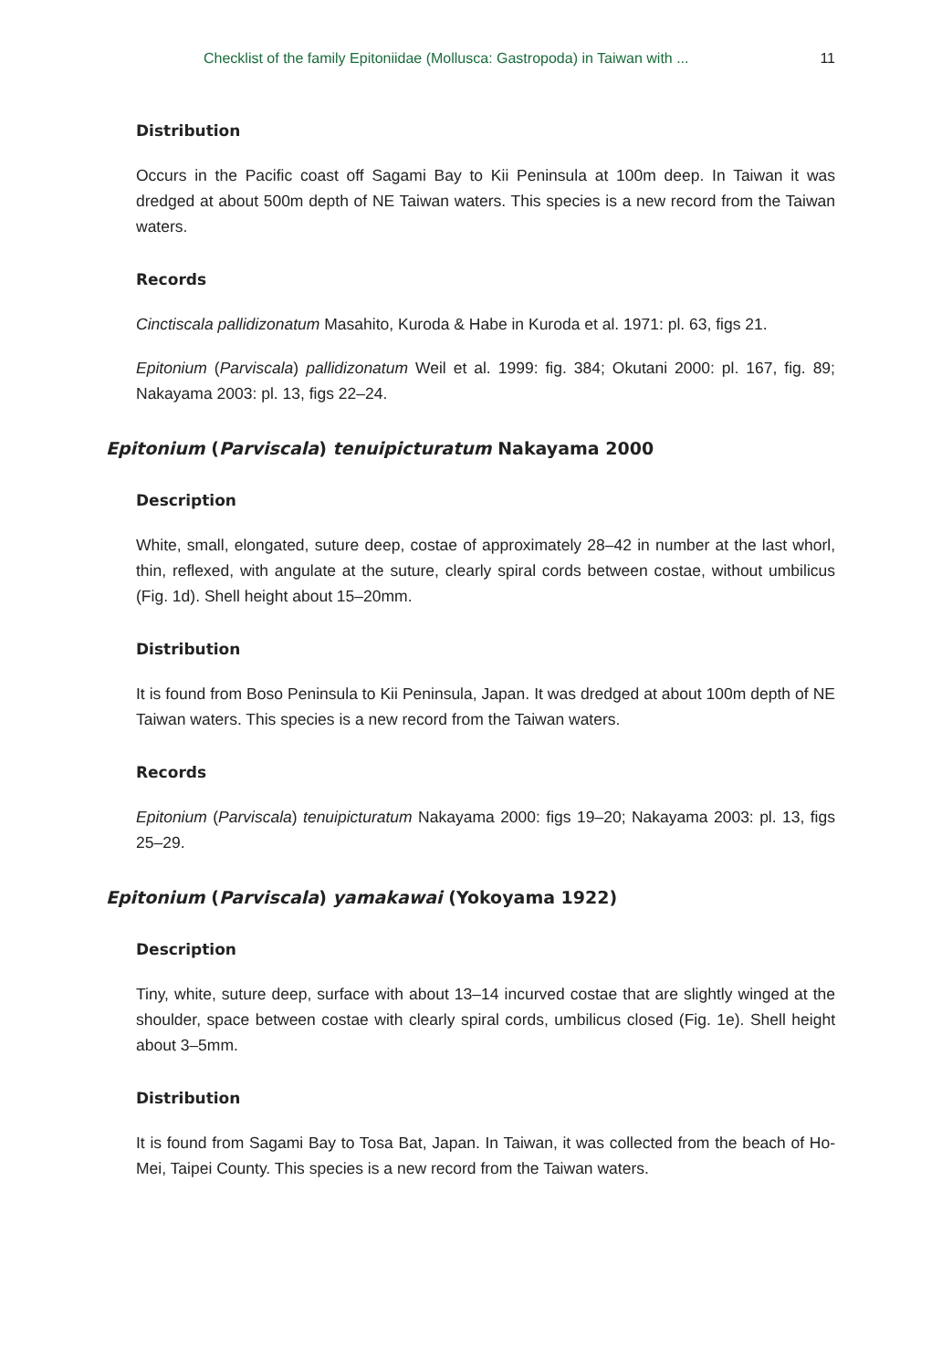Checklist of the family Epitoniidae (Mollusca: Gastropoda) in Taiwan with ... 11
Distribution
Occurs in the Pacific coast off Sagami Bay to Kii Peninsula at 100m deep. In Taiwan it was dredged at about 500m depth of NE Taiwan waters. This species is a new record from the Taiwan waters.
Records
Cinctiscala pallidizonatum Masahito, Kuroda & Habe in Kuroda et al. 1971: pl. 63, figs 21.
Epitonium (Parviscala) pallidizonatum Weil et al. 1999: fig. 384; Okutani 2000: pl. 167, fig. 89; Nakayama 2003: pl. 13, figs 22–24.
Epitonium (Parviscala) tenuipicturatum Nakayama 2000
Description
White, small, elongated, suture deep, costae of approximately 28–42 in number at the last whorl, thin, reflexed, with angulate at the suture, clearly spiral cords between costae, without umbilicus (Fig. 1d). Shell height about 15–20mm.
Distribution
It is found from Boso Peninsula to Kii Peninsula, Japan. It was dredged at about 100m depth of NE Taiwan waters. This species is a new record from the Taiwan waters.
Records
Epitonium (Parviscala) tenuipicturatum Nakayama 2000: figs 19–20; Nakayama 2003: pl. 13, figs 25–29.
Epitonium (Parviscala) yamakawai (Yokoyama 1922)
Description
Tiny, white, suture deep, surface with about 13–14 incurved costae that are slightly winged at the shoulder, space between costae with clearly spiral cords, umbilicus closed (Fig. 1e). Shell height about 3–5mm.
Distribution
It is found from Sagami Bay to Tosa Bat, Japan. In Taiwan, it was collected from the beach of Ho-Mei, Taipei County. This species is a new record from the Taiwan waters.